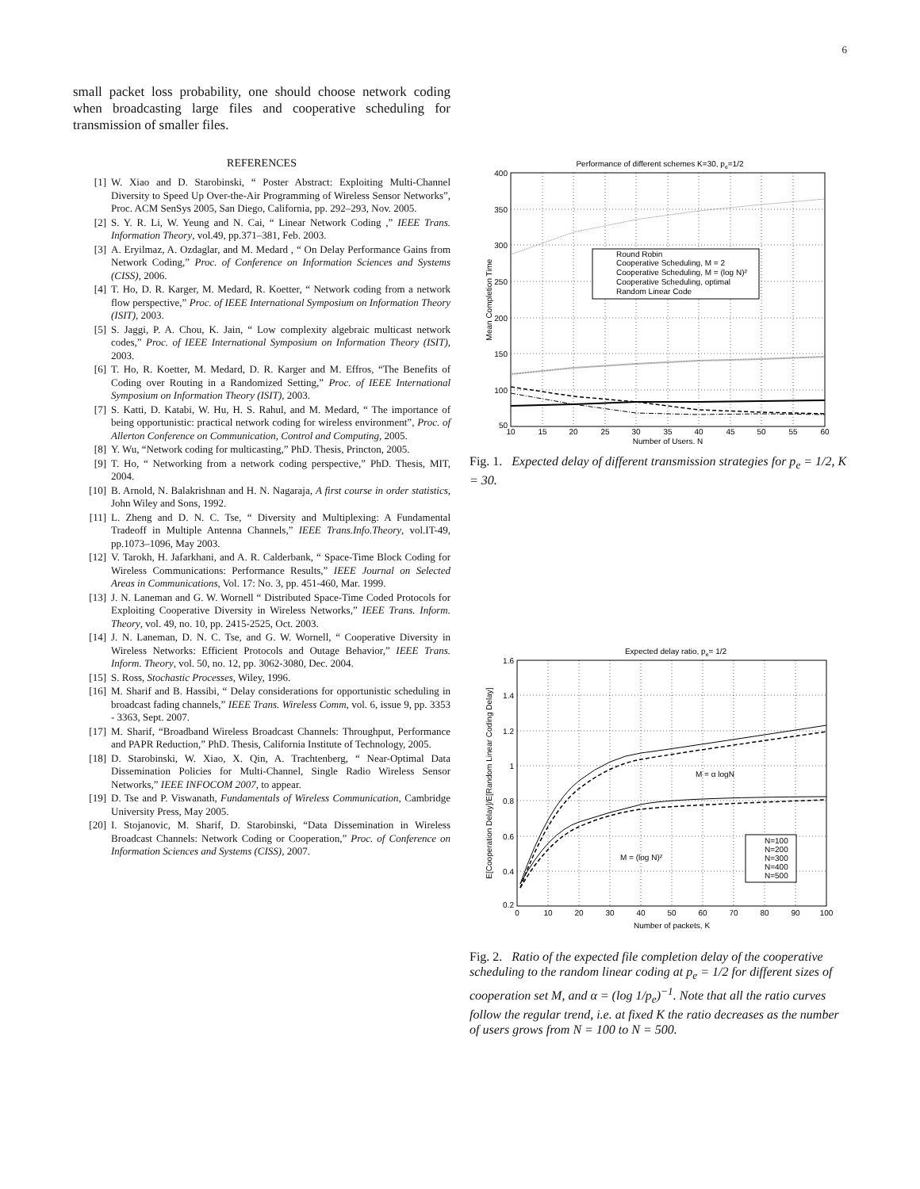6
small packet loss probability, one should choose network coding when broadcasting large files and cooperative scheduling for transmission of smaller files.
REFERENCES
[1] W. Xiao and D. Starobinski, “ Poster Abstract: Exploiting Multi-Channel Diversity to Speed Up Over-the-Air Programming of Wireless Sensor Networks”, Proc. ACM SenSys 2005, San Diego, California, pp. 292–293, Nov. 2005.
[2] S. Y. R. Li, W. Yeung and N. Cai, “ Linear Network Coding ,” IEEE Trans. Information Theory, vol.49, pp.371–381, Feb. 2003.
[3] A. Eryilmaz, A. Ozdaglar, and M. Medard , “ On Delay Performance Gains from Network Coding,” Proc. of Conference on Information Sciences and Systems (CISS), 2006.
[4] T. Ho, D. R. Karger, M. Medard, R. Koetter, “ Network coding from a network flow perspective,” Proc. of IEEE International Symposium on Information Theory (ISIT), 2003.
[5] S. Jaggi, P. A. Chou, K. Jain, “ Low complexity algebraic multicast network codes,” Proc. of IEEE International Symposium on Information Theory (ISIT), 2003.
[6] T. Ho, R. Koetter, M. Medard, D. R. Karger and M. Effros, “The Benefits of Coding over Routing in a Randomized Setting,” Proc. of IEEE International Symposium on Information Theory (ISIT), 2003.
[7] S. Katti, D. Katabi, W. Hu, H. S. Rahul, and M. Medard, “ The importance of being opportunistic: practical network coding for wireless environment”, Proc. of Allerton Conference on Communication, Control and Computing, 2005.
[8] Y. Wu, “Network coding for multicasting,” PhD. Thesis, Princton, 2005.
[9] T. Ho, “ Networking from a network coding perspective,” PhD. Thesis, MIT, 2004.
[10] B. Arnold, N. Balakrishnan and H. N. Nagaraja, A first course in order statistics, John Wiley and Sons, 1992.
[11] L. Zheng and D. N. C. Tse, “ Diversity and Multiplexing: A Fundamental Tradeoff in Multiple Antenna Channels,” IEEE Trans.Info.Theory, vol.IT-49, pp.1073–1096, May 2003.
[12] V. Tarokh, H. Jafarkhani, and A. R. Calderbank, “ Space-Time Block Coding for Wireless Communications: Performance Results,” IEEE Journal on Selected Areas in Communications, Vol. 17: No. 3, pp. 451-460, Mar. 1999.
[13] J. N. Laneman and G. W. Wornell “ Distributed Space-Time Coded Protocols for Exploiting Cooperative Diversity in Wireless Networks,” IEEE Trans. Inform. Theory, vol. 49, no. 10, pp. 2415-2525, Oct. 2003.
[14] J. N. Laneman, D. N. C. Tse, and G. W. Wornell, “ Cooperative Diversity in Wireless Networks: Efficient Protocols and Outage Behavior,” IEEE Trans. Inform. Theory, vol. 50, no. 12, pp. 3062-3080, Dec. 2004.
[15] S. Ross, Stochastic Processes, Wiley, 1996.
[16] M. Sharif and B. Hassibi, “ Delay considerations for opportunistic scheduling in broadcast fading channels,” IEEE Trans. Wireless Comm, vol. 6, issue 9, pp. 3353 - 3363, Sept. 2007.
[17] M. Sharif, “Broadband Wireless Broadcast Channels: Throughput, Performance and PAPR Reduction,” PhD. Thesis, California Institute of Technology, 2005.
[18] D. Starobinski, W. Xiao, X. Qin, A. Trachtenberg, “ Near-Optimal Data Dissemination Policies for Multi-Channel, Single Radio Wireless Sensor Networks,” IEEE INFOCOM 2007, to appear.
[19] D. Tse and P. Viswanath, Fundamentals of Wireless Communication, Cambridge University Press, May 2005.
[20] I. Stojanovic, M. Sharif, D. Starobinski, “Data Dissemination in Wireless Broadcast Channels: Network Coding or Cooperation,” Proc. of Conference on Information Sciences and Systems (CISS), 2007.
Performance of different schemes K=30, pe=1/2
Round Robin
Cooperative Scheduling, M = 2
Cooperative Scheduling, M = (log N)²
Cooperative Scheduling, optimal
Random Linear Code
400
350
300
250
200
150
100
50
10
15
20
25
30
35
40
45
50
55
60
Number of Users, N
Mean Completion Time
Fig. 1. Expected delay of different transmission strategies for p<sub>e</sub> = 1/2, K = 30.
Expected delay ratio, pe= 1/2
N=100
N=200
N=300
N=400
N=500
M = α logN
M = (log N)²
1.6
1.4
1.2
1
0.8
0.6
0.4
0.2
0
10
20
30
40
50
60
70
80
90
100
Number of packets, K
E[Cooperation Delay]/E[Random Linear Coding Delay]
Fig. 2. Ratio of the expected file completion delay of the cooperative scheduling to the random linear coding at p<sub>e</sub> = 1/2 for different sizes of cooperation set M, and α = (log 1/p<sub>e</sub>)<sup>−1</sup>. Note that all the ratio curves follow the regular trend, i.e. at fixed K the ratio decreases as the number of users grows from N = 100 to N = 500.